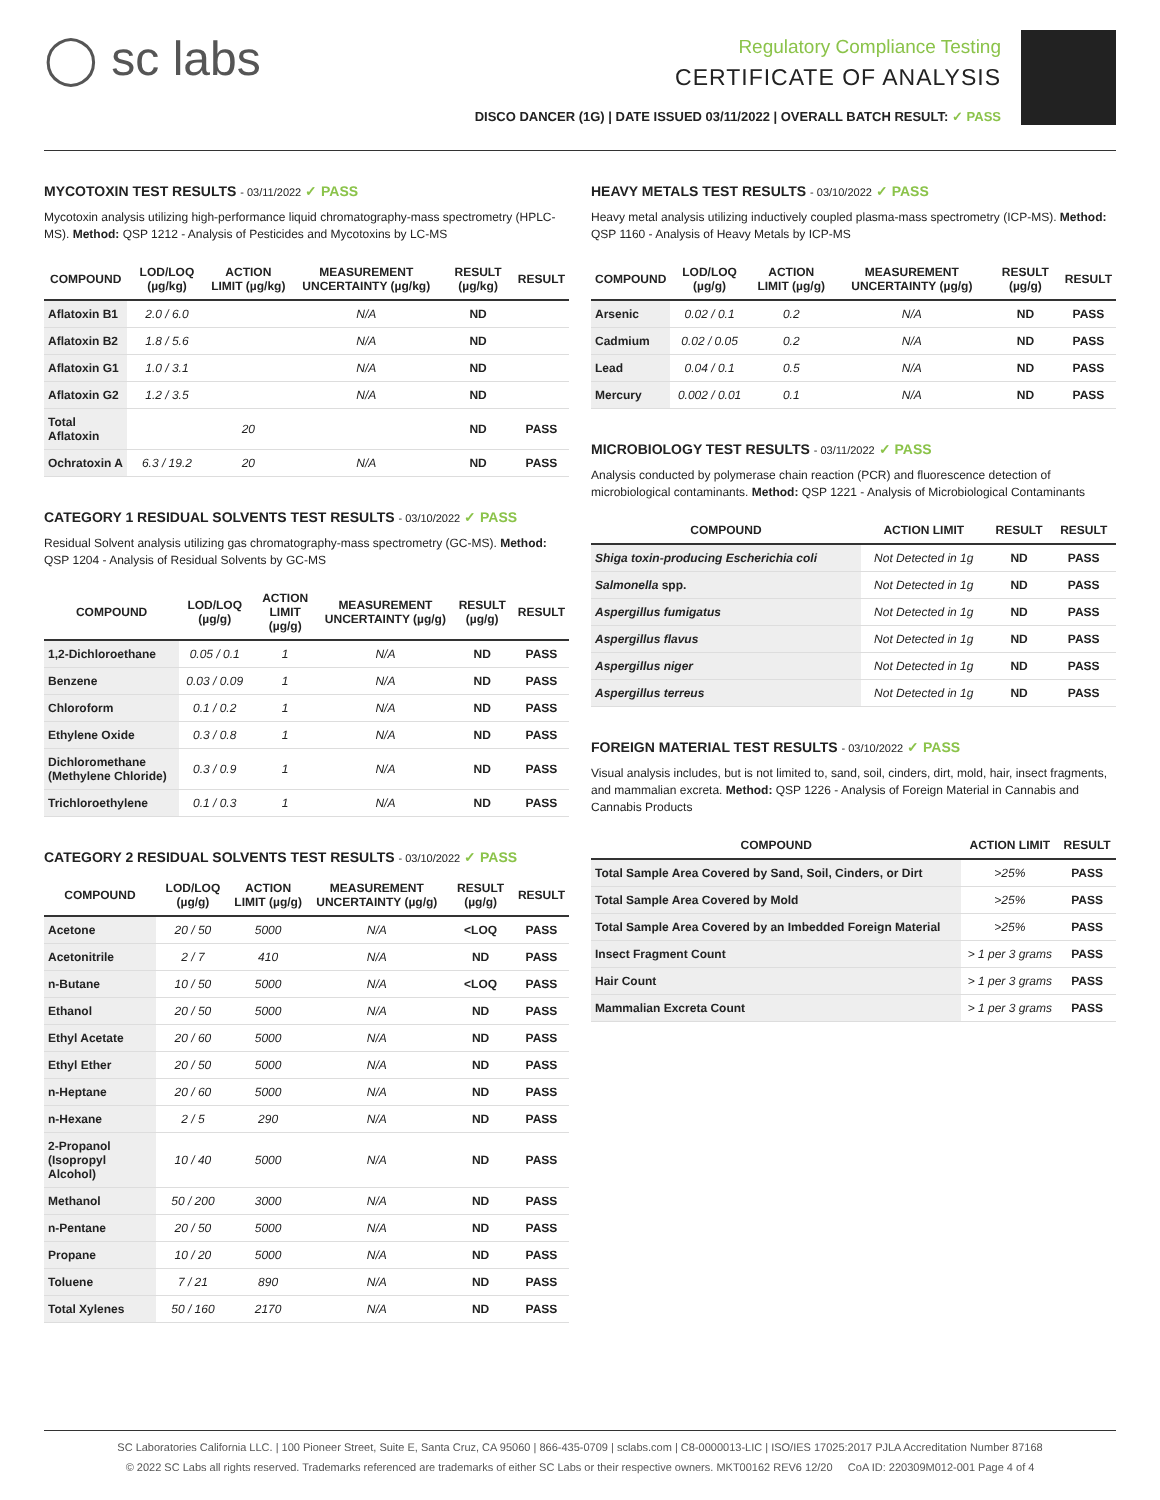◯ sc labs
Regulatory Compliance Testing
CERTIFICATE OF ANALYSIS
DISCO DANCER (1G) | DATE ISSUED 03/11/2022 | OVERALL BATCH RESULT: ✓ PASS
MYCOTOXIN TEST RESULTS - 03/11/2022 ✓ PASS
Mycotoxin analysis utilizing high-performance liquid chromatography-mass spectrometry (HPLC-MS). Method: QSP 1212 - Analysis of Pesticides and Mycotoxins by LC-MS
| COMPOUND | LOD/LOQ (µg/kg) | ACTION LIMIT (µg/kg) | MEASUREMENT UNCERTAINTY (µg/kg) | RESULT (µg/kg) | RESULT |
| --- | --- | --- | --- | --- | --- |
| Aflatoxin B1 | 2.0 / 6.0 | | N/A | ND | |
| Aflatoxin B2 | 1.8 / 5.6 | | N/A | ND | |
| Aflatoxin G1 | 1.0 / 3.1 | | N/A | ND | |
| Aflatoxin G2 | 1.2 / 3.5 | | N/A | ND | |
| Total Aflatoxin | | 20 | | ND | PASS |
| Ochratoxin A | 6.3 / 19.2 | 20 | N/A | ND | PASS |
CATEGORY 1 RESIDUAL SOLVENTS TEST RESULTS - 03/10/2022 ✓ PASS
Residual Solvent analysis utilizing gas chromatography-mass spectrometry (GC-MS). Method: QSP 1204 - Analysis of Residual Solvents by GC-MS
| COMPOUND | LOD/LOQ (µg/g) | ACTION LIMIT (µg/g) | MEASUREMENT UNCERTAINTY (µg/g) | RESULT (µg/g) | RESULT |
| --- | --- | --- | --- | --- | --- |
| 1,2-Dichloroethane | 0.05 / 0.1 | 1 | N/A | ND | PASS |
| Benzene | 0.03 / 0.09 | 1 | N/A | ND | PASS |
| Chloroform | 0.1 / 0.2 | 1 | N/A | ND | PASS |
| Ethylene Oxide | 0.3 / 0.8 | 1 | N/A | ND | PASS |
| Dichloromethane (Methylene Chloride) | 0.3 / 0.9 | 1 | N/A | ND | PASS |
| Trichloroethylene | 0.1 / 0.3 | 1 | N/A | ND | PASS |
CATEGORY 2 RESIDUAL SOLVENTS TEST RESULTS - 03/10/2022 ✓ PASS
| COMPOUND | LOD/LOQ (µg/g) | ACTION LIMIT (µg/g) | MEASUREMENT UNCERTAINTY (µg/g) | RESULT (µg/g) | RESULT |
| --- | --- | --- | --- | --- | --- |
| Acetone | 20 / 50 | 5000 | N/A | <LOQ | PASS |
| Acetonitrile | 2 / 7 | 410 | N/A | ND | PASS |
| n-Butane | 10 / 50 | 5000 | N/A | <LOQ | PASS |
| Ethanol | 20 / 50 | 5000 | N/A | ND | PASS |
| Ethyl Acetate | 20 / 60 | 5000 | N/A | ND | PASS |
| Ethyl Ether | 20 / 50 | 5000 | N/A | ND | PASS |
| n-Heptane | 20 / 60 | 5000 | N/A | ND | PASS |
| n-Hexane | 2 / 5 | 290 | N/A | ND | PASS |
| 2-Propanol (Isopropyl Alcohol) | 10 / 40 | 5000 | N/A | ND | PASS |
| Methanol | 50 / 200 | 3000 | N/A | ND | PASS |
| n-Pentane | 20 / 50 | 5000 | N/A | ND | PASS |
| Propane | 10 / 20 | 5000 | N/A | ND | PASS |
| Toluene | 7 / 21 | 890 | N/A | ND | PASS |
| Total Xylenes | 50 / 160 | 2170 | N/A | ND | PASS |
HEAVY METALS TEST RESULTS - 03/10/2022 ✓ PASS
Heavy metal analysis utilizing inductively coupled plasma-mass spectrometry (ICP-MS). Method: QSP 1160 - Analysis of Heavy Metals by ICP-MS
| COMPOUND | LOD/LOQ (µg/g) | ACTION LIMIT (µg/g) | MEASUREMENT UNCERTAINTY (µg/g) | RESULT (µg/g) | RESULT |
| --- | --- | --- | --- | --- | --- |
| Arsenic | 0.02 / 0.1 | 0.2 | N/A | ND | PASS |
| Cadmium | 0.02 / 0.05 | 0.2 | N/A | ND | PASS |
| Lead | 0.04 / 0.1 | 0.5 | N/A | ND | PASS |
| Mercury | 0.002 / 0.01 | 0.1 | N/A | ND | PASS |
MICROBIOLOGY TEST RESULTS - 03/11/2022 ✓ PASS
Analysis conducted by polymerase chain reaction (PCR) and fluorescence detection of microbiological contaminants. Method: QSP 1221 - Analysis of Microbiological Contaminants
| COMPOUND | ACTION LIMIT | RESULT | RESULT |
| --- | --- | --- | --- |
| Shiga toxin-producing Escherichia coli | Not Detected in 1g | ND | PASS |
| Salmonella spp. | Not Detected in 1g | ND | PASS |
| Aspergillus fumigatus | Not Detected in 1g | ND | PASS |
| Aspergillus flavus | Not Detected in 1g | ND | PASS |
| Aspergillus niger | Not Detected in 1g | ND | PASS |
| Aspergillus terreus | Not Detected in 1g | ND | PASS |
FOREIGN MATERIAL TEST RESULTS - 03/10/2022 ✓ PASS
Visual analysis includes, but is not limited to, sand, soil, cinders, dirt, mold, hair, insect fragments, and mammalian excreta. Method: QSP 1226 - Analysis of Foreign Material in Cannabis and Cannabis Products
| COMPOUND | ACTION LIMIT | RESULT |
| --- | --- | --- |
| Total Sample Area Covered by Sand, Soil, Cinders, or Dirt | >25% | PASS |
| Total Sample Area Covered by Mold | >25% | PASS |
| Total Sample Area Covered by an Imbedded Foreign Material | >25% | PASS |
| Insect Fragment Count | > 1 per 3 grams | PASS |
| Hair Count | > 1 per 3 grams | PASS |
| Mammalian Excreta Count | > 1 per 3 grams | PASS |
SC Laboratories California LLC. | 100 Pioneer Street, Suite E, Santa Cruz, CA 95060 | 866-435-0709 | sclabs.com | C8-0000013-LIC | ISO/IES 17025:2017 PJLA Accreditation Number 87168
© 2022 SC Labs all rights reserved. Trademarks referenced are trademarks of either SC Labs or their respective owners. MKT00162 REV6 12/20 CoA ID: 220309M012-001 Page 4 of 4